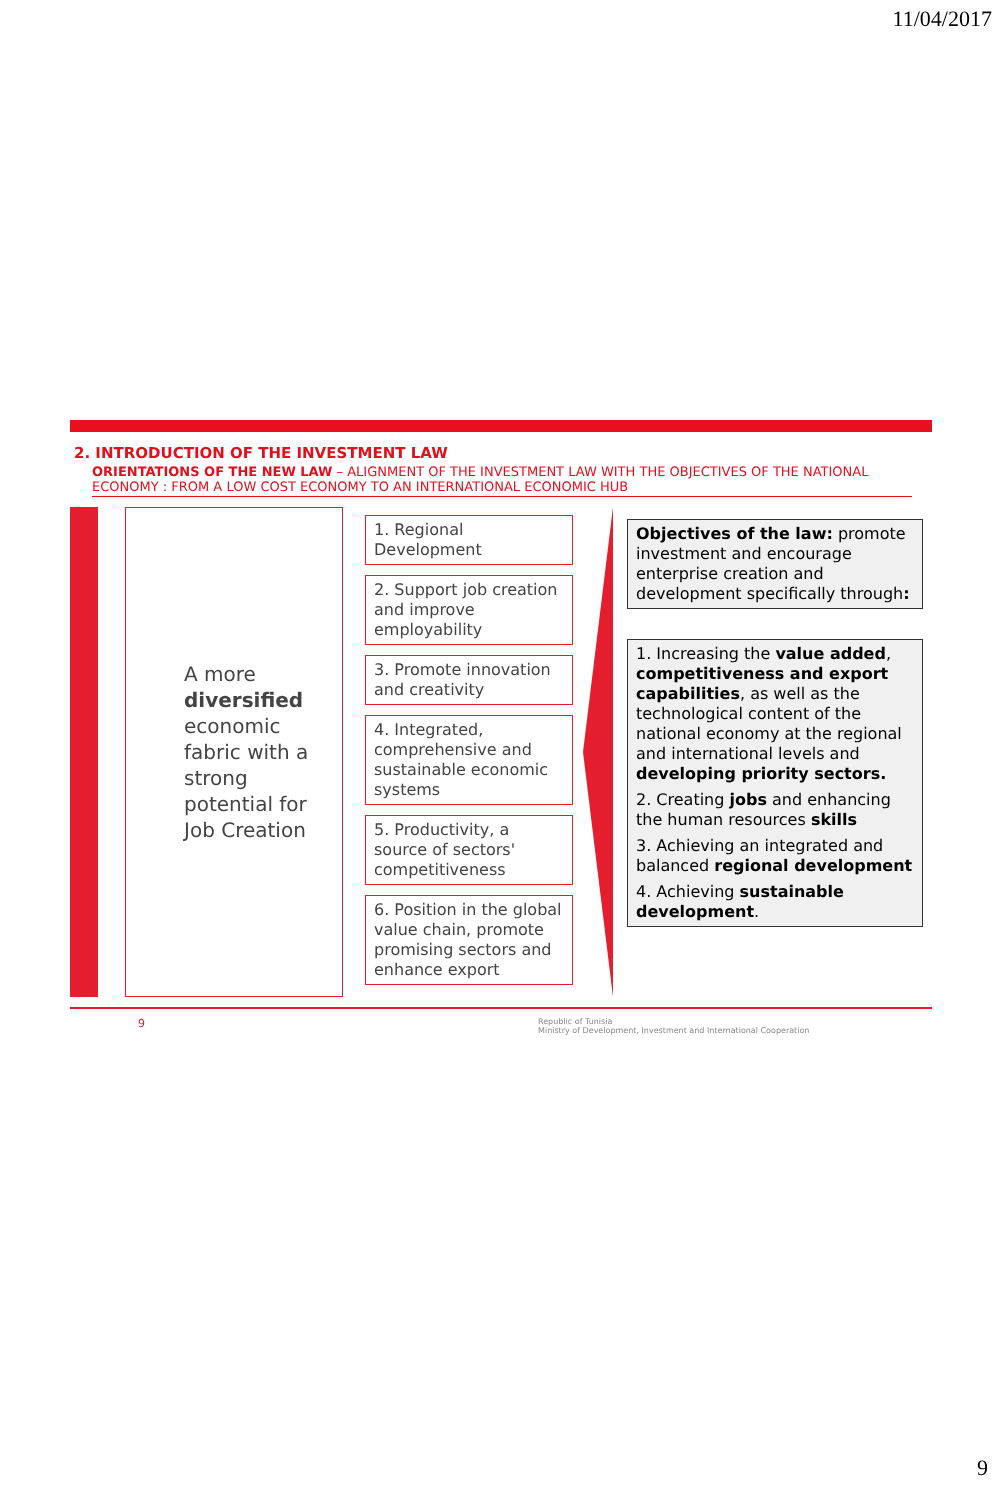11/04/2017
2. INTRODUCTION OF THE INVESTMENT LAW
ORIENTATIONS OF THE NEW LAW – ALIGNMENT OF THE INVESTMENT LAW WITH THE OBJECTIVES OF THE NATIONAL ECONOMY : FROM A LOW COST ECONOMY TO AN INTERNATIONAL ECONOMIC HUB
A more diversified economic fabric with a strong potential for Job Creation
1. Regional Development
2. Support job creation and improve employability
3. Promote innovation and creativity
4. Integrated, comprehensive and sustainable economic systems
5. Productivity, a source of sectors' competitiveness
6. Position in the global value chain, promote promising sectors and enhance export
Objectives of the law: promote investment and encourage enterprise creation and development specifically through:
1. Increasing the value added, competitiveness and export capabilities, as well as the technological content of the national economy at the regional and international levels and developing priority sectors.
2. Creating jobs and enhancing the human resources skills
3. Achieving an integrated and balanced regional development
4. Achieving sustainable development.
9 Republic of Tunisia
Ministry of Development, Investment and International Cooperation
9